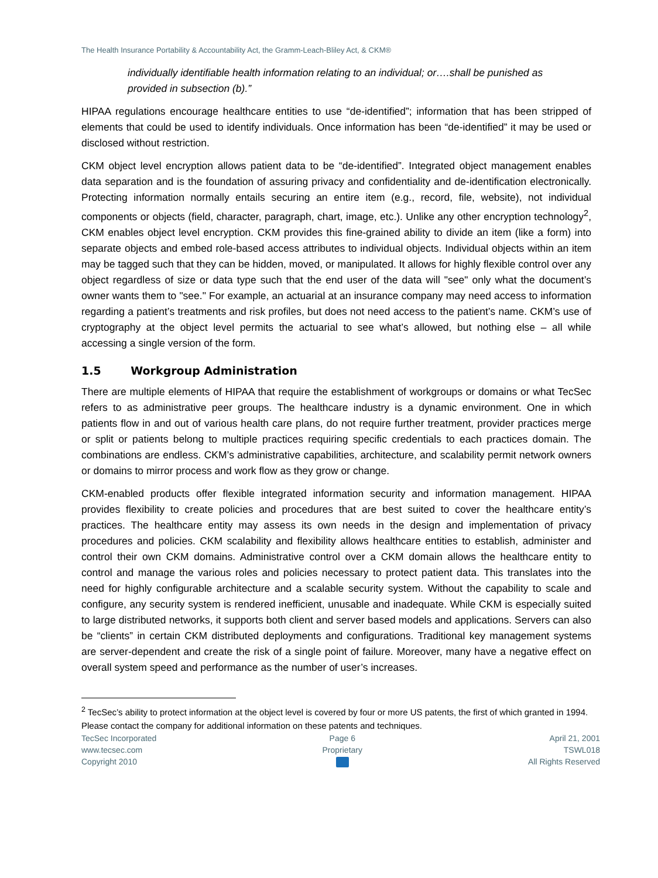The Health Insurance Portability & Accountability Act, the Gramm-Leach-Bliley Act, & CKM®
individually identifiable health information relating to an individual; or….shall be punished as provided in subsection (b).”
HIPAA regulations encourage healthcare entities to use “de-identified”; information that has been stripped of elements that could be used to identify individuals. Once information has been “de-identified” it may be used or disclosed without restriction.
CKM object level encryption allows patient data to be “de-identified”. Integrated object management enables data separation and is the foundation of assuring privacy and confidentiality and de-identification electronically. Protecting information normally entails securing an entire item (e.g., record, file, website), not individual components or objects (field, character, paragraph, chart, image, etc.). Unlike any other encryption technology<sup>2</sup>, CKM enables object level encryption. CKM provides this fine-grained ability to divide an item (like a form) into separate objects and embed role-based access attributes to individual objects. Individual objects within an item may be tagged such that they can be hidden, moved, or manipulated. It allows for highly flexible control over any object regardless of size or data type such that the end user of the data will "see" only what the document’s owner wants them to "see." For example, an actuarial at an insurance company may need access to information regarding a patient’s treatments and risk profiles, but does not need access to the patient’s name. CKM’s use of cryptography at the object level permits the actuarial to see what’s allowed, but nothing else – all while accessing a single version of the form.
1.5 Workgroup Administration
There are multiple elements of HIPAA that require the establishment of workgroups or domains or what TecSec refers to as administrative peer groups. The healthcare industry is a dynamic environment. One in which patients flow in and out of various health care plans, do not require further treatment, provider practices merge or split or patients belong to multiple practices requiring specific credentials to each practices domain. The combinations are endless. CKM’s administrative capabilities, architecture, and scalability permit network owners or domains to mirror process and work flow as they grow or change.
CKM-enabled products offer flexible integrated information security and information management. HIPAA provides flexibility to create policies and procedures that are best suited to cover the healthcare entity’s practices. The healthcare entity may assess its own needs in the design and implementation of privacy procedures and policies. CKM scalability and flexibility allows healthcare entities to establish, administer and control their own CKM domains. Administrative control over a CKM domain allows the healthcare entity to control and manage the various roles and policies necessary to protect patient data. This translates into the need for highly configurable architecture and a scalable security system. Without the capability to scale and configure, any security system is rendered inefficient, unusable and inadequate. While CKM is especially suited to large distributed networks, it supports both client and server based models and applications. Servers can also be “clients” in certain CKM distributed deployments and configurations. Traditional key management systems are server-dependent and create the risk of a single point of failure. Moreover, many have a negative effect on overall system speed and performance as the number of user’s increases.
<sup>2</sup> TecSec’s ability to protect information at the object level is covered by four or more US patents, the first of which granted in 1994. Please contact the company for additional information on these patents and techniques.
TecSec Incorporated
www.tecsec.com
Copyright 2010
Page 6
Proprietary
April 21, 2001
TSWL018
All Rights Reserved